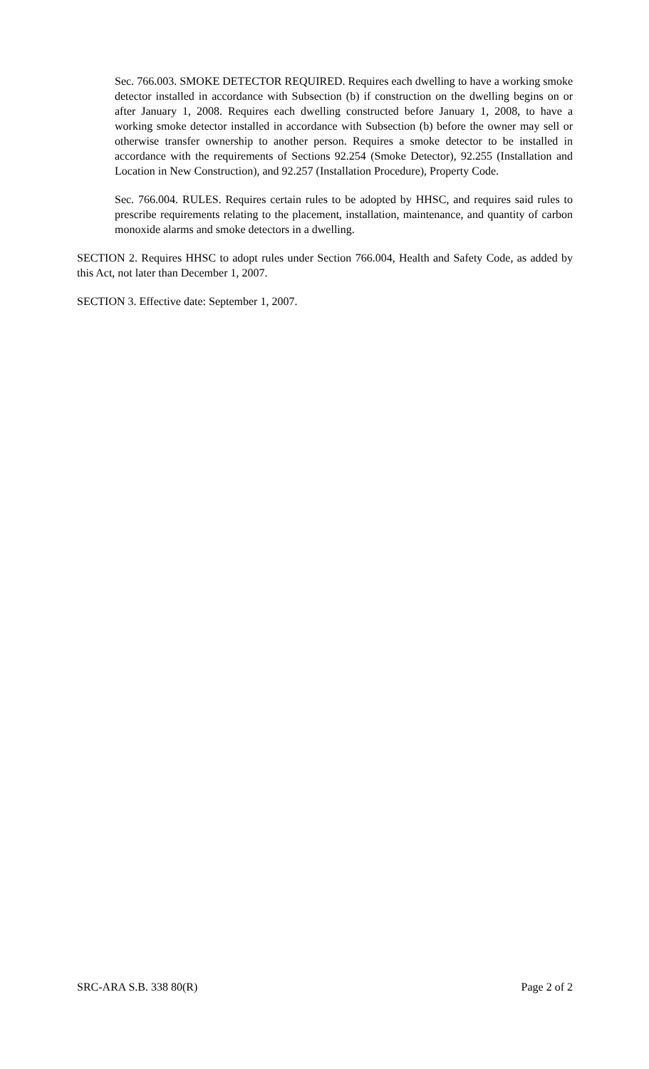Sec. 766.003. SMOKE DETECTOR REQUIRED. Requires each dwelling to have a working smoke detector installed in accordance with Subsection (b) if construction on the dwelling begins on or after January 1, 2008. Requires each dwelling constructed before January 1, 2008, to have a working smoke detector installed in accordance with Subsection (b) before the owner may sell or otherwise transfer ownership to another person. Requires a smoke detector to be installed in accordance with the requirements of Sections 92.254 (Smoke Detector), 92.255 (Installation and Location in New Construction), and 92.257 (Installation Procedure), Property Code.
Sec. 766.004. RULES. Requires certain rules to be adopted by HHSC, and requires said rules to prescribe requirements relating to the placement, installation, maintenance, and quantity of carbon monoxide alarms and smoke detectors in a dwelling.
SECTION 2. Requires HHSC to adopt rules under Section 766.004, Health and Safety Code, as added by this Act, not later than December 1, 2007.
SECTION 3. Effective date: September 1, 2007.
SRC-ARA S.B. 338 80(R) Page 2 of 2